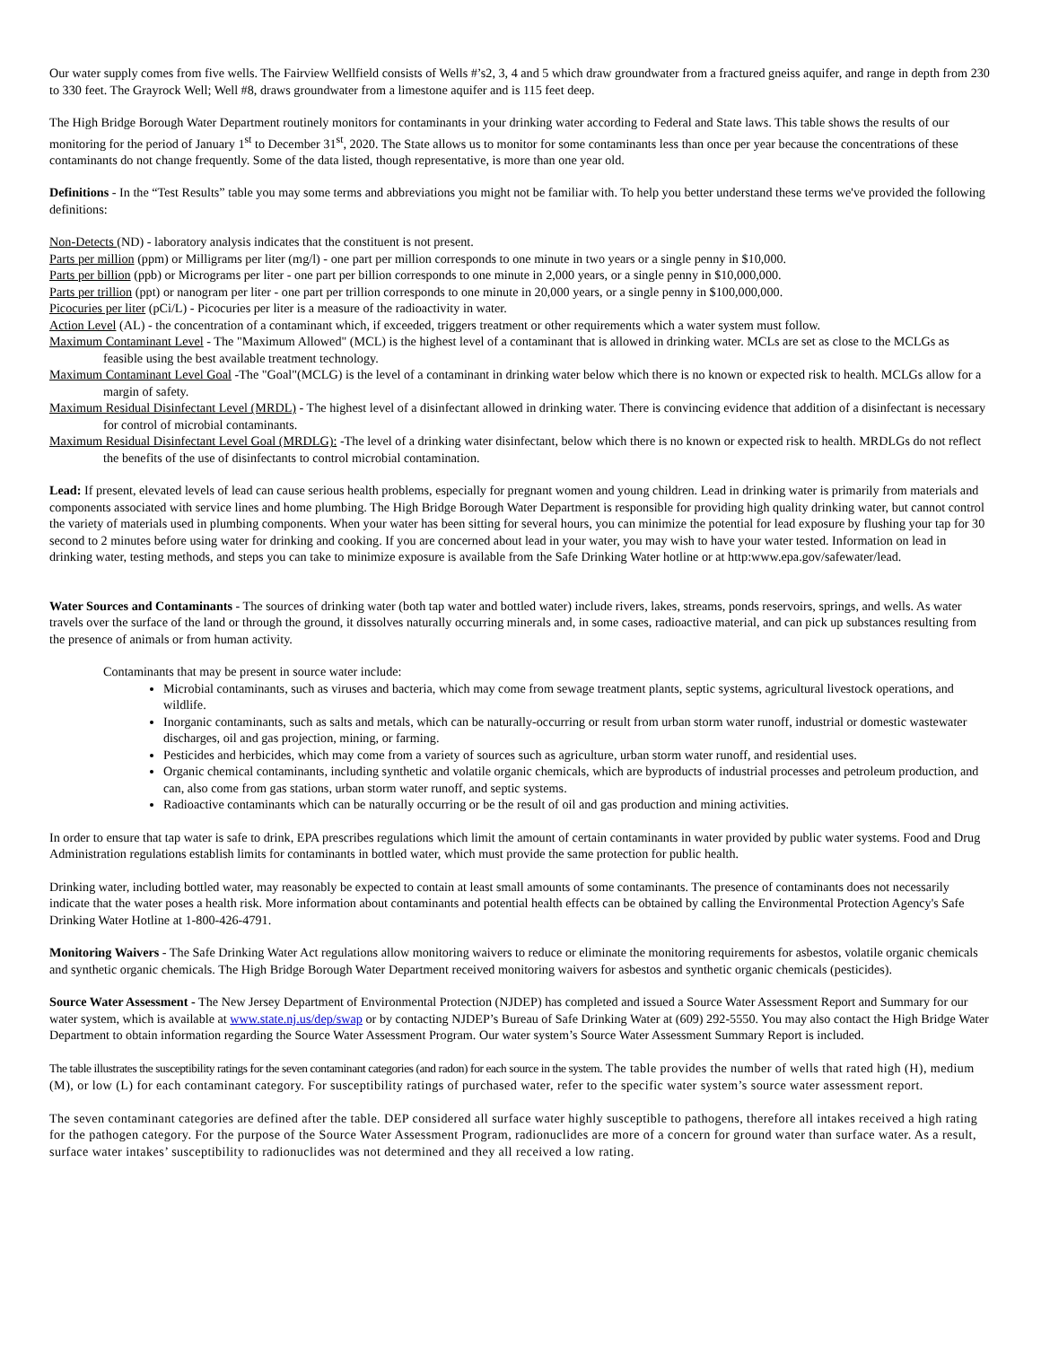Our water supply comes from five wells. The Fairview Wellfield consists of Wells #’s2, 3, 4 and 5 which draw groundwater from a fractured gneiss aquifer, and range in depth from 230 to 330 feet. The Grayrock Well; Well #8, draws groundwater from a limestone aquifer and is 115 feet deep.
The High Bridge Borough Water Department routinely monitors for contaminants in your drinking water according to Federal and State laws. This table shows the results of our monitoring for the period of January 1<sup>st</sup> to December 31<sup>st</sup>, 2020. The State allows us to monitor for some contaminants less than once per year because the concentrations of these contaminants do not change frequently. Some of the data listed, though representative, is more than one year old.
Definitions - In the “Test Results” table you may some terms and abbreviations you might not be familiar with. To help you better understand these terms we've provided the following definitions:
Non-Detects (ND) - laboratory analysis indicates that the constituent is not present.
Parts per million (ppm) or Milligrams per liter (mg/l) - one part per million corresponds to one minute in two years or a single penny in $10,000.
Parts per billion (ppb) or Micrograms per liter - one part per billion corresponds to one minute in 2,000 years, or a single penny in $10,000,000.
Parts per trillion (ppt) or nanogram per liter - one part per trillion corresponds to one minute in 20,000 years, or a single penny in $100,000,000.
Picocuries per liter (pCi/L) - Picocuries per liter is a measure of the radioactivity in water.
Action Level (AL) - the concentration of a contaminant which, if exceeded, triggers treatment or other requirements which a water system must follow.
Maximum Contaminant Level - The "Maximum Allowed" (MCL) is the highest level of a contaminant that is allowed in drinking water. MCLs are set as close to the MCLGs as feasible using the best available treatment technology.
Maximum Contaminant Level Goal -The "Goal"(MCLG) is the level of a contaminant in drinking water below which there is no known or expected risk to health. MCLGs allow for a margin of safety.
Maximum Residual Disinfectant Level (MRDL) - The highest level of a disinfectant allowed in drinking water. There is convincing evidence that addition of a disinfectant is necessary for control of microbial contaminants.
Maximum Residual Disinfectant Level Goal (MRDLG): -The level of a drinking water disinfectant, below which there is no known or expected risk to health. MRDLGs do not reflect the benefits of the use of disinfectants to control microbial contamination.
Lead: If present, elevated levels of lead can cause serious health problems, especially for pregnant women and young children. Lead in drinking water is primarily from materials and components associated with service lines and home plumbing. The High Bridge Borough Water Department is responsible for providing high quality drinking water, but cannot control the variety of materials used in plumbing components. When your water has been sitting for several hours, you can minimize the potential for lead exposure by flushing your tap for 30 second to 2 minutes before using water for drinking and cooking. If you are concerned about lead in your water, you may wish to have your water tested. Information on lead in drinking water, testing methods, and steps you can take to minimize exposure is available from the Safe Drinking Water hotline or at http:www.epa.gov/safewater/lead.
Water Sources and Contaminants - The sources of drinking water (both tap water and bottled water) include rivers, lakes, streams, ponds reservoirs, springs, and wells. As water travels over the surface of the land or through the ground, it dissolves naturally occurring minerals and, in some cases, radioactive material, and can pick up substances resulting from the presence of animals or from human activity.
Contaminants that may be present in source water include:
Microbial contaminants, such as viruses and bacteria, which may come from sewage treatment plants, septic systems, agricultural livestock operations, and wildlife.
Inorganic contaminants, such as salts and metals, which can be naturally-occurring or result from urban storm water runoff, industrial or domestic wastewater discharges, oil and gas projection, mining, or farming.
Pesticides and herbicides, which may come from a variety of sources such as agriculture, urban storm water runoff, and residential uses.
Organic chemical contaminants, including synthetic and volatile organic chemicals, which are byproducts of industrial processes and petroleum production, and can, also come from gas stations, urban storm water runoff, and septic systems.
Radioactive contaminants which can be naturally occurring or be the result of oil and gas production and mining activities.
In order to ensure that tap water is safe to drink, EPA prescribes regulations which limit the amount of certain contaminants in water provided by public water systems. Food and Drug Administration regulations establish limits for contaminants in bottled water, which must provide the same protection for public health.
Drinking water, including bottled water, may reasonably be expected to contain at least small amounts of some contaminants. The presence of contaminants does not necessarily indicate that the water poses a health risk. More information about contaminants and potential health effects can be obtained by calling the Environmental Protection Agency's Safe Drinking Water Hotline at 1-800-426-4791.
Monitoring Waivers - The Safe Drinking Water Act regulations allow monitoring waivers to reduce or eliminate the monitoring requirements for asbestos, volatile organic chemicals and synthetic organic chemicals. The High Bridge Borough Water Department received monitoring waivers for asbestos and synthetic organic chemicals (pesticides).
Source Water Assessment - The New Jersey Department of Environmental Protection (NJDEP) has completed and issued a Source Water Assessment Report and Summary for our water system, which is available at www.state.nj.us/dep/swap or by contacting NJDEP’s Bureau of Safe Drinking Water at (609) 292-5550. You may also contact the High Bridge Water Department to obtain information regarding the Source Water Assessment Program. Our water system’s Source Water Assessment Summary Report is included.
The table illustrates the susceptibility ratings for the seven contaminant categories (and radon) for each source in the system. The table provides the number of wells that rated high (H), medium (M), or low (L) for each contaminant category. For susceptibility ratings of purchased water, refer to the specific water system’s source water assessment report.
The seven contaminant categories are defined after the table. DEP considered all surface water highly susceptible to pathogens, therefore all intakes received a high rating for the pathogen category. For the purpose of the Source Water Assessment Program, radionuclides are more of a concern for ground water than surface water. As a result, surface water intakes’ susceptibility to radionuclides was not determined and they all received a low rating.